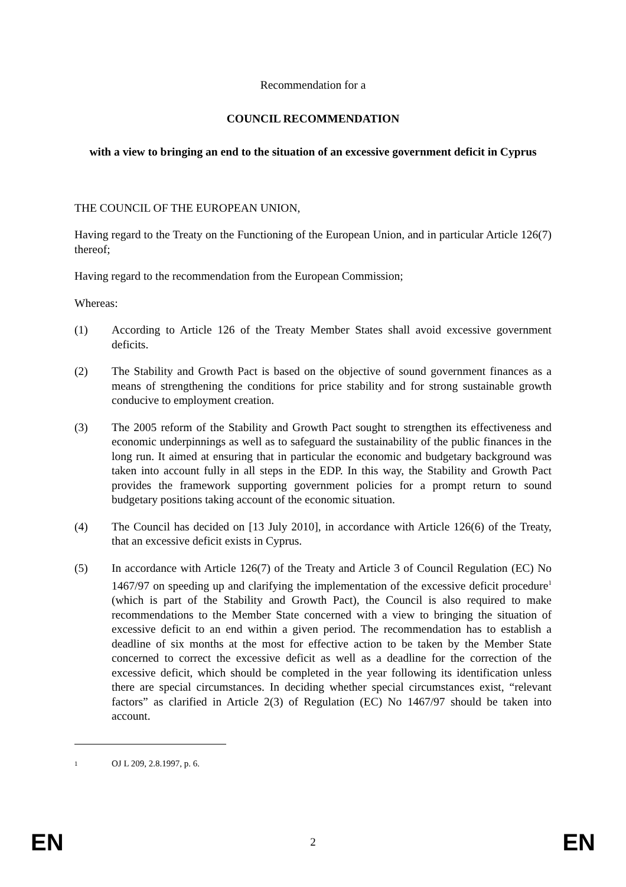Recommendation for a
COUNCIL RECOMMENDATION
with a view to bringing an end to the situation of an excessive government deficit in Cyprus
THE COUNCIL OF THE EUROPEAN UNION,
Having regard to the Treaty on the Functioning of the European Union, and in particular Article 126(7) thereof;
Having regard to the recommendation from the European Commission;
Whereas:
(1) According to Article 126 of the Treaty Member States shall avoid excessive government deficits.
(2) The Stability and Growth Pact is based on the objective of sound government finances as a means of strengthening the conditions for price stability and for strong sustainable growth conducive to employment creation.
(3) The 2005 reform of the Stability and Growth Pact sought to strengthen its effectiveness and economic underpinnings as well as to safeguard the sustainability of the public finances in the long run. It aimed at ensuring that in particular the economic and budgetary background was taken into account fully in all steps in the EDP. In this way, the Stability and Growth Pact provides the framework supporting government policies for a prompt return to sound budgetary positions taking account of the economic situation.
(4) The Council has decided on [13 July 2010], in accordance with Article 126(6) of the Treaty, that an excessive deficit exists in Cyprus.
(5) In accordance with Article 126(7) of the Treaty and Article 3 of Council Regulation (EC) No 1467/97 on speeding up and clarifying the implementation of the excessive deficit procedure<sup>1</sup> (which is part of the Stability and Growth Pact), the Council is also required to make recommendations to the Member State concerned with a view to bringing the situation of excessive deficit to an end within a given period. The recommendation has to establish a deadline of six months at the most for effective action to be taken by the Member State concerned to correct the excessive deficit as well as a deadline for the correction of the excessive deficit, which should be completed in the year following its identification unless there are special circumstances. In deciding whether special circumstances exist, “relevant factors” as clarified in Article 2(3) of Regulation (EC) No 1467/97 should be taken into account.
1
OJ L 209, 2.8.1997, p. 6.
EN 2 EN